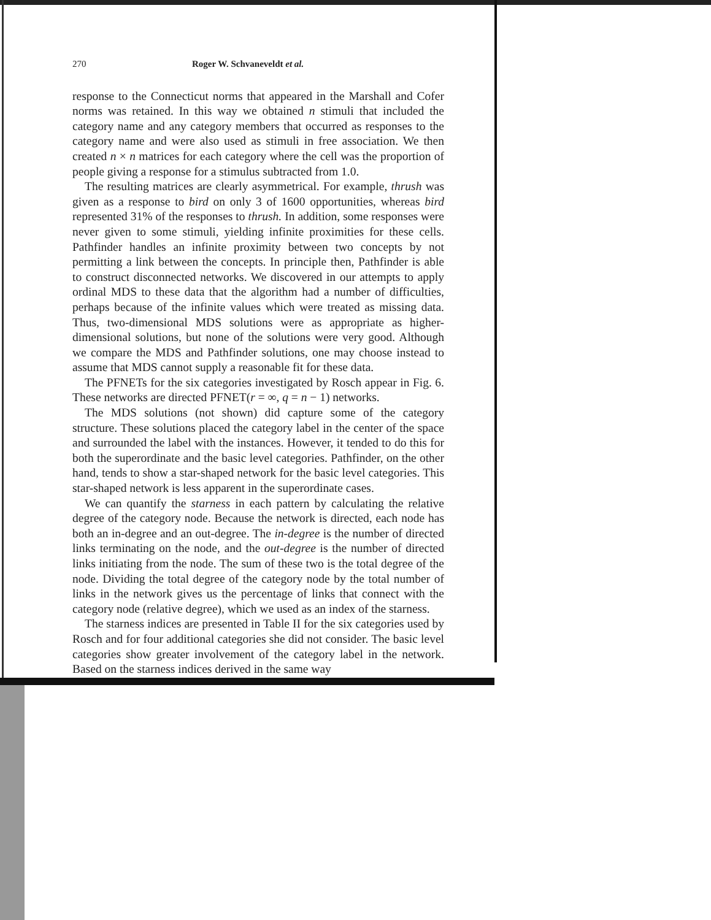270 Roger W. Schvaneveldt et al.
response to the Connecticut norms that appeared in the Marshall and Cofer norms was retained. In this way we obtained n stimuli that included the category name and any category members that occurred as responses to the category name and were also used as stimuli in free association. We then created n × n matrices for each category where the cell was the proportion of people giving a response for a stimulus subtracted from 1.0.
The resulting matrices are clearly asymmetrical. For example, thrush was given as a response to bird on only 3 of 1600 opportunities, whereas bird represented 31% of the responses to thrush. In addition, some responses were never given to some stimuli, yielding infinite proximities for these cells. Pathfinder handles an infinite proximity between two concepts by not permitting a link between the concepts. In principle then, Pathfinder is able to construct disconnected networks. We discovered in our attempts to apply ordinal MDS to these data that the algorithm had a number of difficulties, perhaps because of the infinite values which were treated as missing data. Thus, two-dimensional MDS solutions were as appropriate as higher-dimensional solutions, but none of the solutions were very good. Although we compare the MDS and Pathfinder solutions, one may choose instead to assume that MDS cannot supply a reasonable fit for these data.
The PFNETs for the six categories investigated by Rosch appear in Fig. 6. These networks are directed PFNET(r = ∞, q = n − 1) networks.
The MDS solutions (not shown) did capture some of the category structure. These solutions placed the category label in the center of the space and surrounded the label with the instances. However, it tended to do this for both the superordinate and the basic level categories. Pathfinder, on the other hand, tends to show a star-shaped network for the basic level categories. This star-shaped network is less apparent in the superordinate cases.
We can quantify the starness in each pattern by calculating the relative degree of the category node. Because the network is directed, each node has both an in-degree and an out-degree. The in-degree is the number of directed links terminating on the node, and the out-degree is the number of directed links initiating from the node. The sum of these two is the total degree of the node. Dividing the total degree of the category node by the total number of links in the network gives us the percentage of links that connect with the category node (relative degree), which we used as an index of the starness.
The starness indices are presented in Table II for the six categories used by Rosch and for four additional categories she did not consider. The basic level categories show greater involvement of the category label in the network. Based on the starness indices derived in the same way